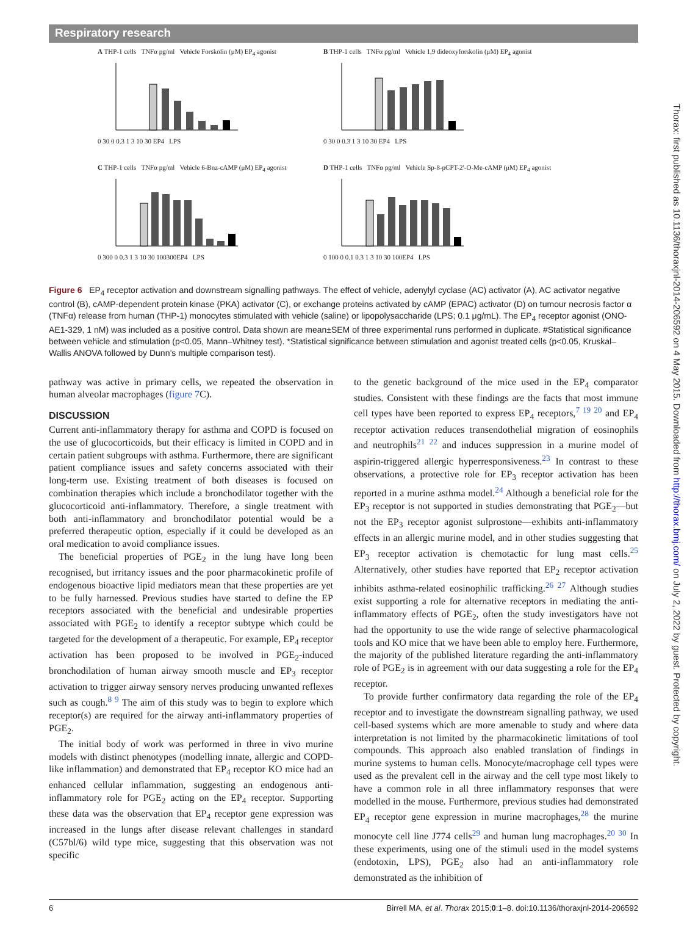Respiratory research
Thorax: first published as 10.1136/thoraxjnl-2014-206592 on 4 May 2015. Downloaded from http://thorax.bmj.com/ on July 2, 2022 by guest. Protected by copyright.
A THP-1 cells TNFα pg/ml Vehicle Forskolin (μM) EP<sub>4</sub> agonist
0 30 0 0.3 1 3 10 30 EP4 LPS
B THP-1 cells TNFα pg/ml Vehicle 1,9 dideoxyforskolin (μM) EP<sub>4</sub> agonist
0 30 0 0.3 1 3 10 30 EP4 LPS
C THP-1 cells TNFα pg/ml Vehicle 6-Bnz-cAMP (μM) EP<sub>4</sub> agonist
0 300 0 0.3 1 3 10 30 100300EP4 LPS
D THP-1 cells TNFα pg/ml Vehicle Sp-8-pCPT-2′-O-Me-cAMP (μM) EP<sub>4</sub> agonist
0 100 0 0.1 0.3 1 3 10 30 100EP4 LPS
Figure 6 EP<sub>4</sub> receptor activation and downstream signalling pathways. The effect of vehicle, adenylyl cyclase (AC) activator (A), AC activator negative control (B), cAMP-dependent protein kinase (PKA) activator (C), or exchange proteins activated by cAMP (EPAC) activator (D) on tumour necrosis factor α (TNFα) release from human (THP-1) monocytes stimulated with vehicle (saline) or lipopolysaccharide (LPS; 0.1 μg/mL). The EP<sub>4</sub> receptor agonist (ONO-AE1-329, 1 nM) was included as a positive control. Data shown are mean±SEM of three experimental runs performed in duplicate. #Statistical significance between vehicle and stimulation (p<0.05, Mann–Whitney test). *Statistical significance between stimulation and agonist treated cells (p<0.05, Kruskal–Wallis ANOVA followed by Dunn’s multiple comparison test).
pathway was active in primary cells, we repeated the observation in human alveolar macrophages (figure 7 C).
DISCUSSION
Current anti-inflammatory therapy for asthma and COPD is focused on the use of glucocorticoids, but their efficacy is limited in COPD and in certain patient subgroups with asthma. Furthermore, there are significant patient compliance issues and safety concerns associated with their long-term use. Existing treatment of both diseases is focused on combination therapies which include a bronchodilator together with the glucocorticoid anti-inflammatory. Therefore, a single treatment with both anti-inflammatory and bronchodilator potential would be a preferred therapeutic option, especially if it could be developed as an oral medication to avoid compliance issues.
The beneficial properties of PGE<sub>2</sub> in the lung have long been recognised, but irritancy issues and the poor pharmacokinetic profile of endogenous bioactive lipid mediators mean that these properties are yet to be fully harnessed. Previous studies have started to define the EP receptors associated with the beneficial and undesirable properties associated with PGE<sub>2</sub> to identify a receptor subtype which could be targeted for the development of a therapeutic. For example, EP<sub>4</sub> receptor activation has been proposed to be involved in PGE<sub>2</sub>-induced bronchodilation of human airway smooth muscle and EP<sub>3</sub> receptor activation to trigger airway sensory nerves producing unwanted reflexes such as cough.<sup>8 9</sup> The aim of this study was to begin to explore which receptor(s) are required for the airway anti-inflammatory properties of PGE<sub>2</sub>.
The initial body of work was performed in three in vivo murine models with distinct phenotypes (modelling innate, allergic and COPD-like inflammation) and demonstrated that EP<sub>4</sub> receptor KO mice had an enhanced cellular inflammation, suggesting an endogenous anti-inflammatory role for PGE<sub>2</sub> acting on the EP<sub>4</sub> receptor. Supporting these data was the observation that EP<sub>4</sub> receptor gene expression was increased in the lungs after disease relevant challenges in standard (C57bl/6) wild type mice, suggesting that this observation was not specific
to the genetic background of the mice used in the EP<sub>4</sub> comparator studies. Consistent with these findings are the facts that most immune cell types have been reported to express EP<sub>4</sub> receptors,<sup>7 19 20</sup> and EP<sub>4</sub> receptor activation reduces transendothelial migration of eosinophils and neutrophils<sup>21 22</sup> and induces suppression in a murine model of aspirin-triggered allergic hyperresponsiveness.<sup>23</sup> In contrast to these observations, a protective role for EP<sub>3</sub> receptor activation has been reported in a murine asthma model.<sup>24</sup> Although a beneficial role for the EP<sub>3</sub> receptor is not supported in studies demonstrating that PGE<sub>2</sub>—but not the EP<sub>3</sub> receptor agonist sulprostone—exhibits anti-inflammatory effects in an allergic murine model, and in other studies suggesting that EP<sub>3</sub> receptor activation is chemotactic for lung mast cells.<sup>25</sup> Alternatively, other studies have reported that EP<sub>2</sub> receptor activation inhibits asthma-related eosinophilic trafficking.<sup>26 27</sup> Although studies exist supporting a role for alternative receptors in mediating the anti-inflammatory effects of PGE<sub>2</sub>, often the study investigators have not had the opportunity to use the wide range of selective pharmacological tools and KO mice that we have been able to employ here. Furthermore, the majority of the published literature regarding the anti-inflammatory role of PGE<sub>2</sub> is in agreement with our data suggesting a role for the EP<sub>4</sub> receptor.
To provide further confirmatory data regarding the role of the EP<sub>4</sub> receptor and to investigate the downstream signalling pathway, we used cell-based systems which are more amenable to study and where data interpretation is not limited by the pharmacokinetic limitations of tool compounds. This approach also enabled translation of findings in murine systems to human cells. Monocyte/macrophage cell types were used as the prevalent cell in the airway and the cell type most likely to have a common role in all three inflammatory responses that were modelled in the mouse. Furthermore, previous studies had demonstrated EP<sub>4</sub> receptor gene expression in murine macrophages,<sup>28</sup> the murine monocyte cell line J774 cells<sup>29</sup> and human lung macrophages.<sup>20 30</sup> In these experiments, using one of the stimuli used in the model systems (endotoxin, LPS), PGE<sub>2</sub> also had an anti-inflammatory role demonstrated as the inhibition of
6 Birrell MA, et al. Thorax 2015;0:1–8. doi:10.1136/thoraxjnl-2014-206592